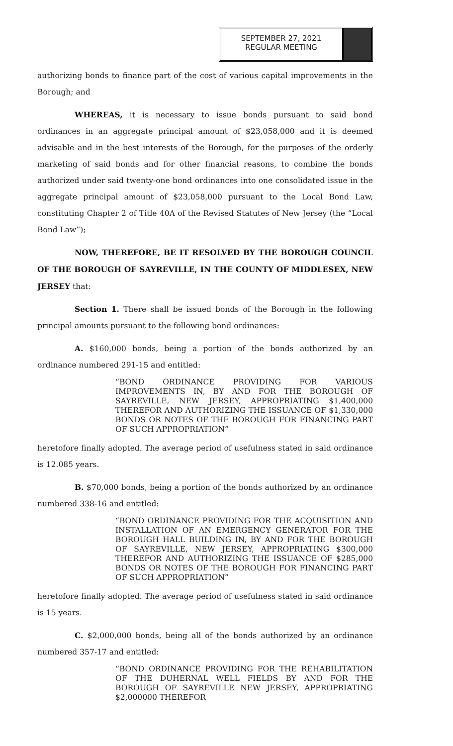SEPTEMBER 27, 2021
REGULAR MEETING
authorizing bonds to finance part of the cost of various capital improvements in the Borough; and
WHEREAS, it is necessary to issue bonds pursuant to said bond ordinances in an aggregate principal amount of $23,058,000 and it is deemed advisable and in the best interests of the Borough, for the purposes of the orderly marketing of said bonds and for other financial reasons, to combine the bonds authorized under said twenty-one bond ordinances into one consolidated issue in the aggregate principal amount of $23,058,000 pursuant to the Local Bond Law, constituting Chapter 2 of Title 40A of the Revised Statutes of New Jersey (the “Local Bond Law”);
NOW, THEREFORE, BE IT RESOLVED BY THE BOROUGH COUNCIL OF THE BOROUGH OF SAYREVILLE, IN THE COUNTY OF MIDDLESEX, NEW JERSEY that:
Section 1. There shall be issued bonds of the Borough in the following principal amounts pursuant to the following bond ordinances:
A. $160,000 bonds, being a portion of the bonds authorized by an ordinance numbered 291-15 and entitled:
“BOND ORDINANCE PROVIDING FOR VARIOUS IMPROVEMENTS IN, BY AND FOR THE BOROUGH OF SAYREVILLE, NEW JERSEY, APPROPRIATING $1,400,000 THEREFOR AND AUTHORIZING THE ISSUANCE OF $1,330,000 BONDS OR NOTES OF THE BOROUGH FOR FINANCING PART OF SUCH APPROPRIATION”
heretofore finally adopted. The average period of usefulness stated in said ordinance is 12.085 years.
B. $70,000 bonds, being a portion of the bonds authorized by an ordinance numbered 338-16 and entitled:
“BOND ORDINANCE PROVIDING FOR THE ACQUISITION AND INSTALLATION OF AN EMERGENCY GENERATOR FOR THE BOROUGH HALL BUILDING IN, BY AND FOR THE BOROUGH OF SAYREVILLE, NEW JERSEY, APPROPRIATING $300,000 THEREFOR AND AUTHORIZING THE ISSUANCE OF $285,000 BONDS OR NOTES OF THE BOROUGH FOR FINANCING PART OF SUCH APPROPRIATION”
heretofore finally adopted. The average period of usefulness stated in said ordinance is 15 years.
C. $2,000,000 bonds, being all of the bonds authorized by an ordinance numbered 357-17 and entitled:
“BOND ORDINANCE PROVIDING FOR THE REHABILITATION OF THE DUHERNAL WELL FIELDS BY AND FOR THE BOROUGH OF SAYREVILLE NEW JERSEY, APPROPRIATING $2,000000 THEREFOR